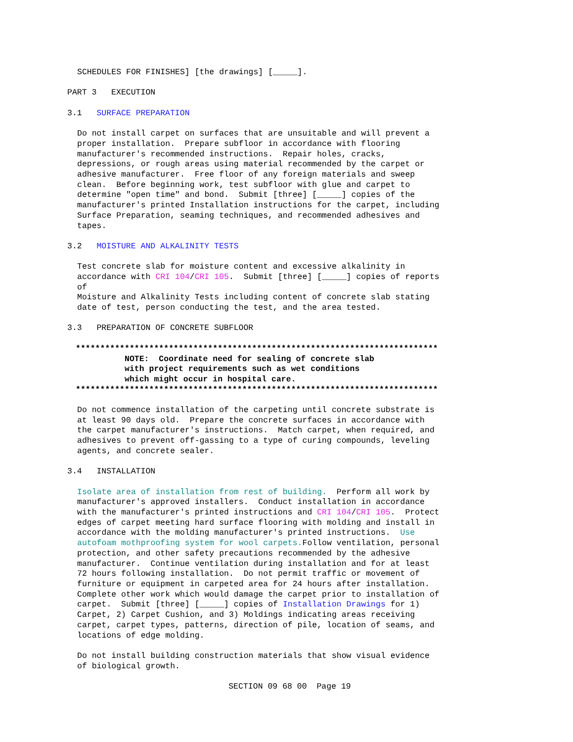SCHEDULES FOR FINISHES] [the drawings] [_____].
PART 3 EXECUTION
3.1 SURFACE PREPARATION
Do not install carpet on surfaces that are unsuitable and will prevent a proper installation. Prepare subfloor in accordance with flooring manufacturer's recommended instructions. Repair holes, cracks, depressions, or rough areas using material recommended by the carpet or adhesive manufacturer. Free floor of any foreign materials and sweep clean. Before beginning work, test subfloor with glue and carpet to determine "open time" and bond. Submit [three] [_____] copies of the manufacturer's printed Installation instructions for the carpet, including Surface Preparation, seaming techniques, and recommended adhesives and tapes.
3.2 MOISTURE AND ALKALINITY TESTS
Test concrete slab for moisture content and excessive alkalinity in accordance with CRI 104/CRI 105. Submit [three] [_____] copies of reports of Moisture and Alkalinity Tests including content of concrete slab stating date of test, person conducting the test, and the area tested.
3.3 PREPARATION OF CONCRETE SUBFLOOR
************************************************************************** NOTE: Coordinate need for sealing of concrete slab with project requirements such as wet conditions which might occur in hospital care. **************************************************************************
Do not commence installation of the carpeting until concrete substrate is at least 90 days old. Prepare the concrete surfaces in accordance with the carpet manufacturer's instructions. Match carpet, when required, and adhesives to prevent off-gassing to a type of curing compounds, leveling agents, and concrete sealer.
3.4 INSTALLATION
Isolate area of installation from rest of building. Perform all work by manufacturer's approved installers. Conduct installation in accordance with the manufacturer's printed instructions and CRI 104/CRI 105. Protect edges of carpet meeting hard surface flooring with molding and install in accordance with the molding manufacturer's printed instructions. Use autofoam mothproofing system for wool carpets. Follow ventilation, personal protection, and other safety precautions recommended by the adhesive manufacturer. Continue ventilation during installation and for at least 72 hours following installation. Do not permit traffic or movement of furniture or equipment in carpeted area for 24 hours after installation. Complete other work which would damage the carpet prior to installation of carpet. Submit [three] [_____] copies of Installation Drawings for 1) Carpet, 2) Carpet Cushion, and 3) Moldings indicating areas receiving carpet, carpet types, patterns, direction of pile, location of seams, and locations of edge molding.
Do not install building construction materials that show visual evidence of biological growth.
SECTION 09 68 00 Page 19